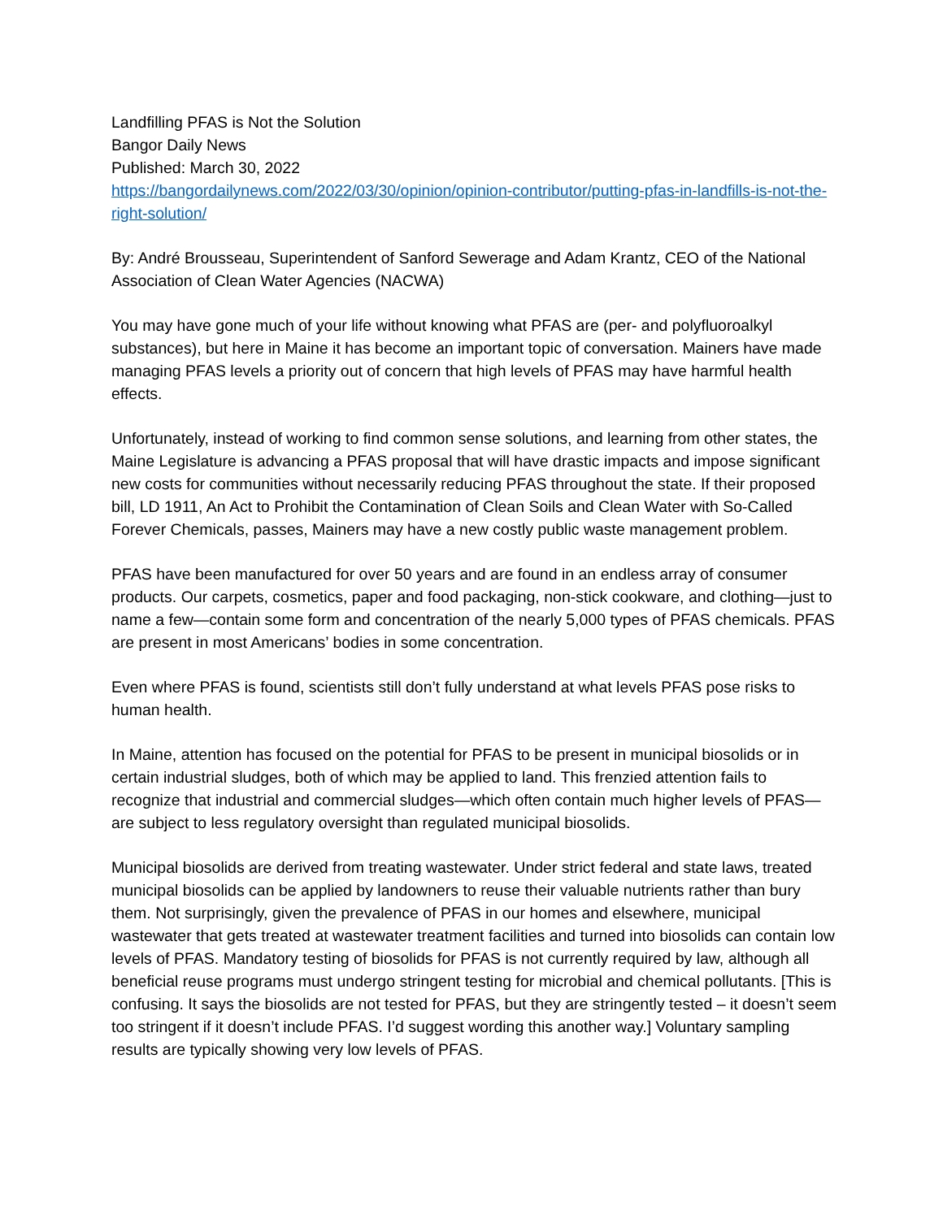Landfilling PFAS is Not the Solution
Bangor Daily News
Published: March 30, 2022
https://bangordailynews.com/2022/03/30/opinion/opinion-contributor/putting-pfas-in-landfills-is-not-the-right-solution/
By: André Brousseau, Superintendent of Sanford Sewerage and Adam Krantz, CEO of the National Association of Clean Water Agencies (NACWA)
You may have gone much of your life without knowing what PFAS are (per- and polyfluoroalkyl substances), but here in Maine it has become an important topic of conversation. Mainers have made managing PFAS levels a priority out of concern that high levels of PFAS may have harmful health effects.
Unfortunately, instead of working to find common sense solutions, and learning from other states, the Maine Legislature is advancing a PFAS proposal that will have drastic impacts and impose significant new costs for communities without necessarily reducing PFAS throughout the state. If their proposed bill, LD 1911, An Act to Prohibit the Contamination of Clean Soils and Clean Water with So-Called Forever Chemicals, passes, Mainers may have a new costly public waste management problem.
PFAS have been manufactured for over 50 years and are found in an endless array of consumer products. Our carpets, cosmetics, paper and food packaging, non-stick cookware, and clothing—just to name a few—contain some form and concentration of the nearly 5,000 types of PFAS chemicals. PFAS are present in most Americans’ bodies in some concentration.
Even where PFAS is found, scientists still don’t fully understand at what levels PFAS pose risks to human health.
In Maine, attention has focused on the potential for PFAS to be present in municipal biosolids or in certain industrial sludges, both of which may be applied to land. This frenzied attention fails to recognize that industrial and commercial sludges—which often contain much higher levels of PFAS—are subject to less regulatory oversight than regulated municipal biosolids.
Municipal biosolids are derived from treating wastewater. Under strict federal and state laws, treated municipal biosolids can be applied by landowners to reuse their valuable nutrients rather than bury them. Not surprisingly, given the prevalence of PFAS in our homes and elsewhere, municipal wastewater that gets treated at wastewater treatment facilities and turned into biosolids can contain low levels of PFAS. Mandatory testing of biosolids for PFAS is not currently required by law, although all beneficial reuse programs must undergo stringent testing for microbial and chemical pollutants. [This is confusing. It says the biosolids are not tested for PFAS, but they are stringently tested – it doesn’t seem too stringent if it doesn’t include PFAS. I’d suggest wording this another way.] Voluntary sampling results are typically showing very low levels of PFAS.